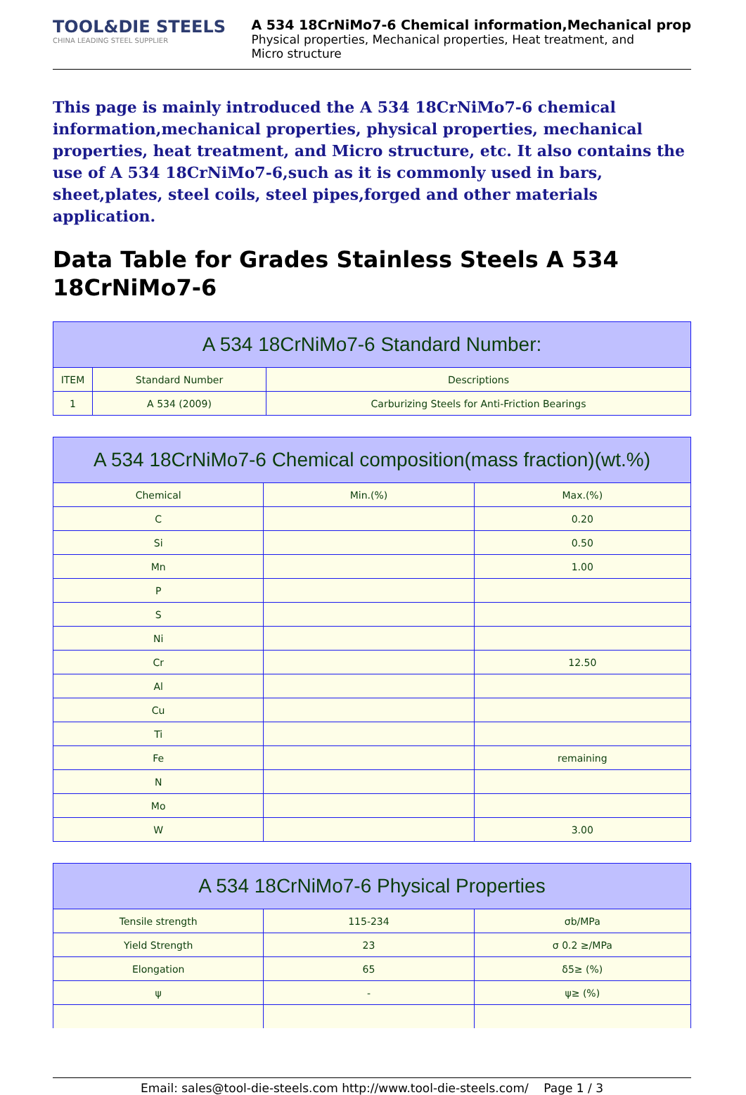TOOL&DIE STEELS
CHINA LEADING STEEL SUPPLIER
A 534 18CrNiMo7-6 Chemical information,Mechanical prop
Physical properties, Mechanical properties, Heat treatment, and
Micro structure
This page is mainly introduced the A 534 18CrNiMo7-6 chemical information,mechanical properties, physical properties, mechanical properties, heat treatment, and Micro structure, etc. It also contains the use of A 534 18CrNiMo7-6,such as it is commonly used in bars, sheet,plates, steel coils, steel pipes,forged and other materials application.
Data Table for Grades Stainless Steels A 534 18CrNiMo7-6
| A 534 18CrNiMo7-6 Standard Number: | | |
| --- | --- | --- |
| ITEM | Standard Number | Descriptions |
| 1 | A 534 (2009) | Carburizing Steels for Anti-Friction Bearings |
| A 534 18CrNiMo7-6 Chemical composition(mass fraction)(wt.%) | | |
| --- | --- | --- |
| Chemical | Min.(%) | Max.(%) |
| C | | 0.20 |
| Si | | 0.50 |
| Mn | | 1.00 |
| P | | |
| S | | |
| Ni | | |
| Cr | | 12.50 |
| Al | | |
| Cu | | |
| Ti | | |
| Fe | | remaining |
| N | | |
| Mo | | |
| W | | 3.00 |
| A 534 18CrNiMo7-6 Physical Properties | | |
| --- | --- | --- |
| Tensile strength | 115-234 | σb/MPa |
| Yield Strength | 23 | σ 0.2 ≥/MPa |
| Elongation | 65 | δ5≥ (%) |
| ψ | - | ψ≥ (%) |
Email: sales@tool-die-steels.com http://www.tool-die-steels.com/ Page 1 / 3